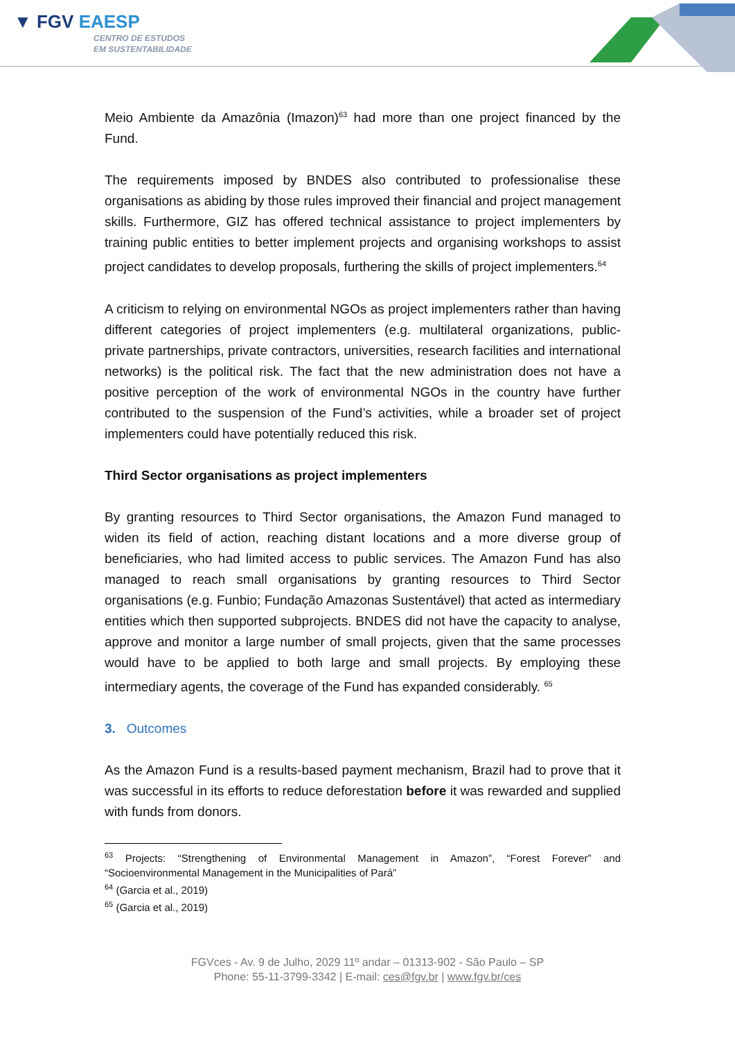▼ FGV EAESP
CENTRO DE ESTUDOS
EM SUSTENTABILIDADE
Meio Ambiente da Amazônia (Imazon)<sup>63</sup> had more than one project financed by the Fund.
The requirements imposed by BNDES also contributed to professionalise these organisations as abiding by those rules improved their financial and project management skills. Furthermore, GIZ has offered technical assistance to project implementers by training public entities to better implement projects and organising workshops to assist project candidates to develop proposals, furthering the skills of project implementers.<sup>64</sup>
A criticism to relying on environmental NGOs as project implementers rather than having different categories of project implementers (e.g. multilateral organizations, public-private partnerships, private contractors, universities, research facilities and international networks) is the political risk. The fact that the new administration does not have a positive perception of the work of environmental NGOs in the country have further contributed to the suspension of the Fund’s activities, while a broader set of project implementers could have potentially reduced this risk.
Third Sector organisations as project implementers
By granting resources to Third Sector organisations, the Amazon Fund managed to widen its field of action, reaching distant locations and a more diverse group of beneficiaries, who had limited access to public services. The Amazon Fund has also managed to reach small organisations by granting resources to Third Sector organisations (e.g. Funbio; Fundação Amazonas Sustentável) that acted as intermediary entities which then supported subprojects. BNDES did not have the capacity to analyse, approve and monitor a large number of small projects, given that the same processes would have to be applied to both large and small projects. By employing these intermediary agents, the coverage of the Fund has expanded considerably. <sup>65</sup>
3. Outcomes
As the Amazon Fund is a results-based payment mechanism, Brazil had to prove that it was successful in its efforts to reduce deforestation before it was rewarded and supplied with funds from donors.
<sup>63</sup> Projects: “Strengthening of Environmental Management in Amazon”, “Forest Forever” and “Socioenvironmental Management in the Municipalities of Pará”
<sup>64</sup> (Garcia et al., 2019)
<sup>65</sup> (Garcia et al., 2019)
FGVces - Av. 9 de Julho, 2029 11º andar – 01313-902 - São Paulo – SP
Phone: 55-11-3799-3342 | E-mail: ces@fgv.br | www.fgv.br/ces